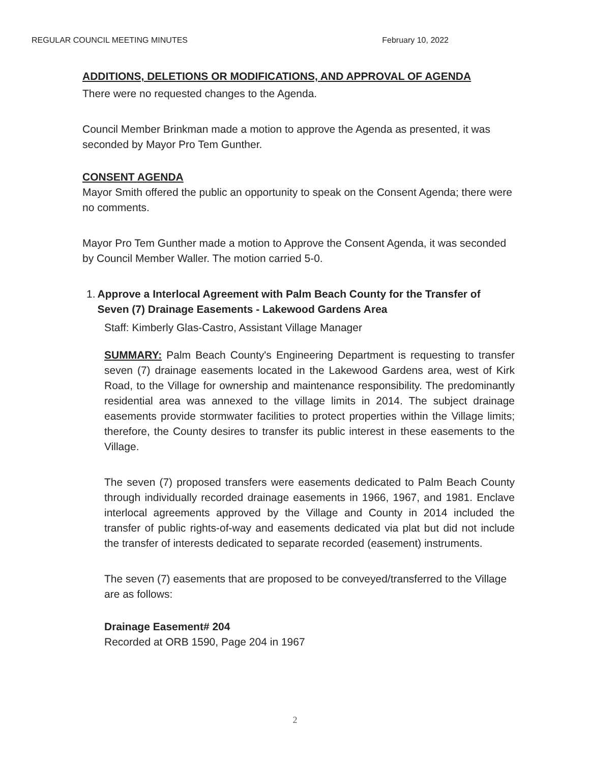REGULAR COUNCIL MEETING MINUTES February 10, 2022
ADDITIONS, DELETIONS OR MODIFICATIONS, AND APPROVAL OF AGENDA
There were no requested changes to the Agenda.
Council Member Brinkman made a motion to approve the Agenda as presented, it was seconded by Mayor Pro Tem Gunther.
CONSENT AGENDA
Mayor Smith offered the public an opportunity to speak on the Consent Agenda; there were no comments.
Mayor Pro Tem Gunther made a motion to Approve the Consent Agenda, it was seconded by Council Member Waller. The motion carried 5-0.
1. Approve a Interlocal Agreement with Palm Beach County for the Transfer of Seven (7) Drainage Easements - Lakewood Gardens Area
Staff: Kimberly Glas-Castro, Assistant Village Manager
SUMMARY: Palm Beach County's Engineering Department is requesting to transfer seven (7) drainage easements located in the Lakewood Gardens area, west of Kirk Road, to the Village for ownership and maintenance responsibility. The predominantly residential area was annexed to the village limits in 2014. The subject drainage easements provide stormwater facilities to protect properties within the Village limits; therefore, the County desires to transfer its public interest in these easements to the Village.
The seven (7) proposed transfers were easements dedicated to Palm Beach County through individually recorded drainage easements in 1966, 1967, and 1981. Enclave interlocal agreements approved by the Village and County in 2014 included the transfer of public rights-of-way and easements dedicated via plat but did not include the transfer of interests dedicated to separate recorded (easement) instruments.
The seven (7) easements that are proposed to be conveyed/transferred to the Village are as follows:
Drainage Easement# 204
Recorded at ORB 1590, Page 204 in 1967
2